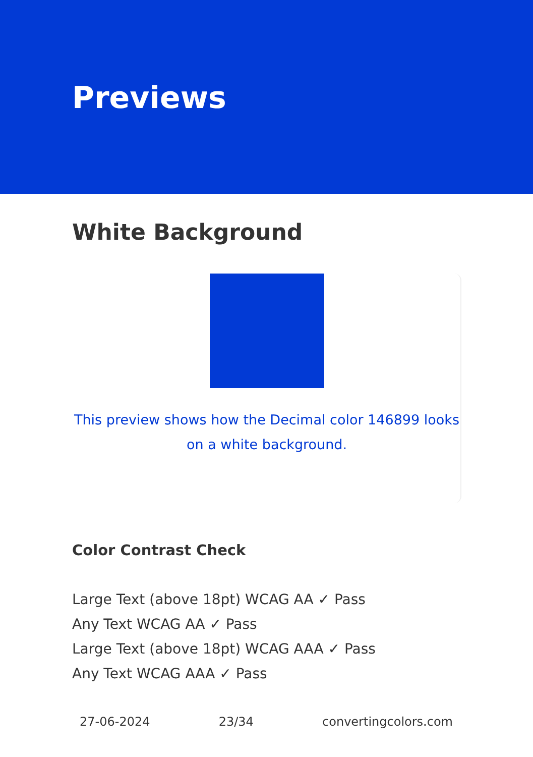Previews
White Background
This preview shows how the Decimal color 146899 looks on a white background.
Color Contrast Check
Large Text (above 18pt) WCAG AA ✓ Pass
Any Text WCAG AA ✓ Pass
Large Text (above 18pt) WCAG AAA ✓ Pass
Any Text WCAG AAA ✓ Pass
27-06-2024 23/34 convertingcolors.com